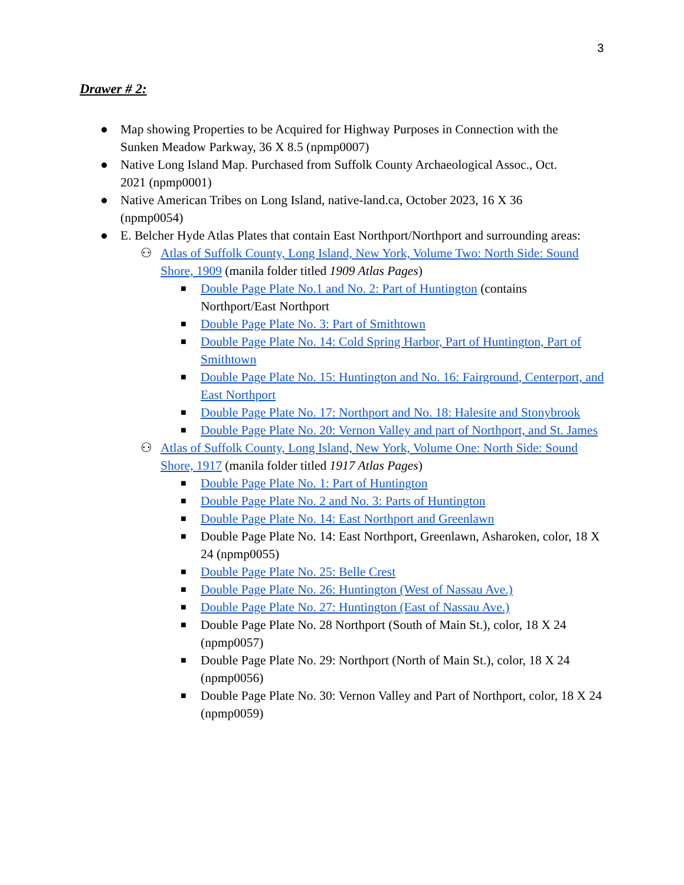3
Drawer # 2:
● Map showing Properties to be Acquired for Highway Purposes in Connection with the Sunken Meadow Parkway, 36 X 8.5 (npmp0007)
● Native Long Island Map. Purchased from Suffolk County Archaeological Assoc., Oct. 2021 (npmp0001)
● Native American Tribes on Long Island, native-land.ca, October 2023, 16 X 36 (npmp0054)
● E. Belcher Hyde Atlas Plates that contain East Northport/Northport and surrounding areas:
⚇ Atlas of Suffolk County, Long Island, New York, Volume Two: North Side: Sound Shore, 1909 (manila folder titled 1909 Atlas Pages)
■ Double Page Plate No.1 and No. 2: Part of Huntington (contains Northport/East Northport
■ Double Page Plate No. 3: Part of Smithtown
■ Double Page Plate No. 14: Cold Spring Harbor, Part of Huntington, Part of Smithtown
■ Double Page Plate No. 15: Huntington and No. 16: Fairground, Centerport, and East Northport
■ Double Page Plate No. 17: Northport and No. 18: Halesite and Stonybrook
■ Double Page Plate No. 20: Vernon Valley and part of Northport, and St. James
⚇ Atlas of Suffolk County, Long Island, New York, Volume One: North Side: Sound Shore, 1917 (manila folder titled 1917 Atlas Pages)
■ Double Page Plate No. 1: Part of Huntington
■ Double Page Plate No. 2 and No. 3: Parts of Huntington
■ Double Page Plate No. 14: East Northport and Greenlawn
■ Double Page Plate No. 14: East Northport, Greenlawn, Asharoken, color, 18 X 24 (npmp0055)
■ Double Page Plate No. 25: Belle Crest
■ Double Page Plate No. 26: Huntington (West of Nassau Ave.)
■ Double Page Plate No. 27: Huntington (East of Nassau Ave.)
■ Double Page Plate No. 28 Northport (South of Main St.), color, 18 X 24 (npmp0057)
■ Double Page Plate No. 29: Northport (North of Main St.), color, 18 X 24 (npmp0056)
■ Double Page Plate No. 30: Vernon Valley and Part of Northport, color, 18 X 24 (npmp0059)